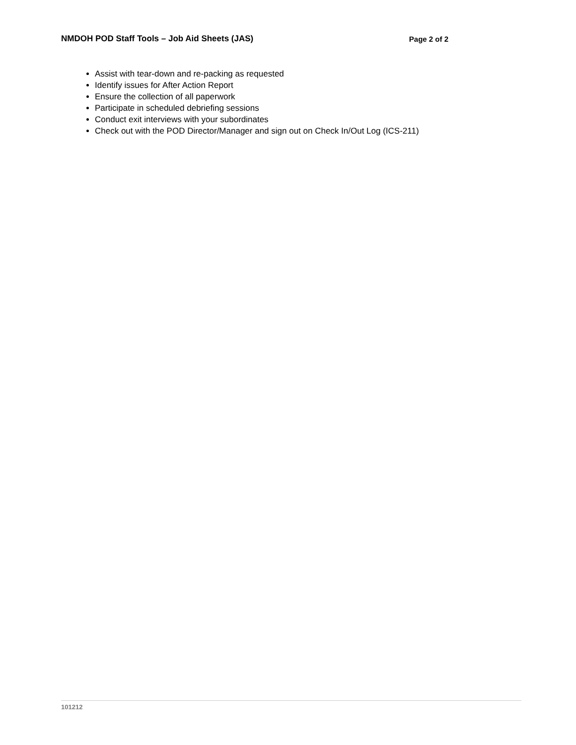NMDOH POD Staff Tools – Job Aid Sheets (JAS) Page 2 of 2
Assist with tear-down and re-packing as requested
Identify issues for After Action Report
Ensure the collection of all paperwork
Participate in scheduled debriefing sessions
Conduct exit interviews with your subordinates
Check out with the POD Director/Manager and sign out on Check In/Out Log (ICS-211)
101212